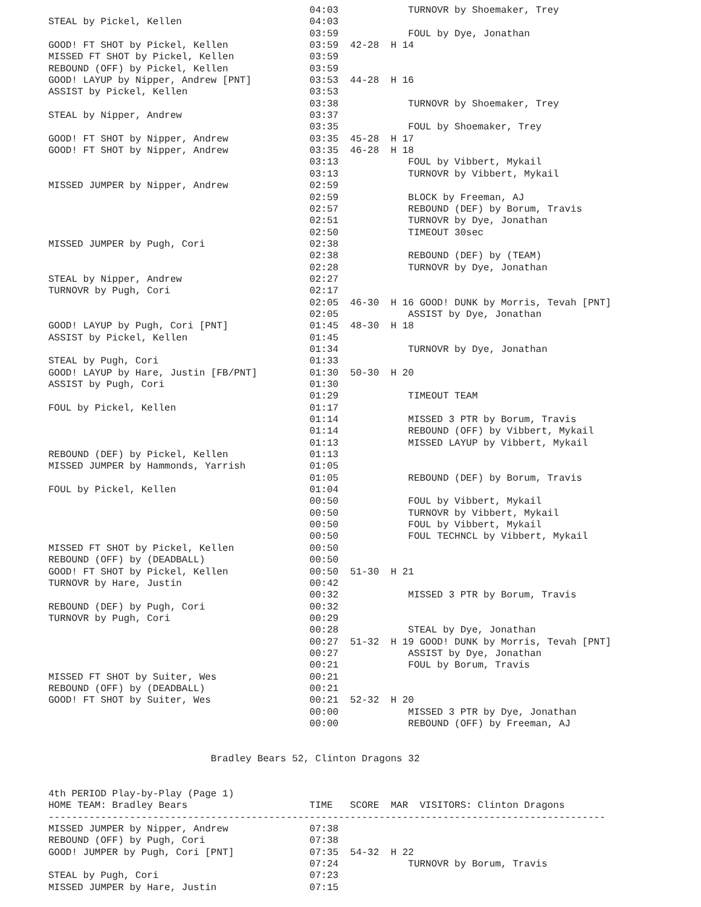04:03            TURNOVR by Shoemaker, Trey
STEAL by Pickel, Kellen                      04:03
                                             03:59            FOUL by Dye, Jonathan
GOOD! FT SHOT by Pickel, Kellen              03:59  42-28  H 14
MISSED FT SHOT by Pickel, Kellen             03:59
REBOUND (OFF) by Pickel, Kellen              03:59
GOOD! LAYUP by Nipper, Andrew [PNT]          03:53  44-28  H 16
ASSIST by Pickel, Kellen                     03:53
                                             03:38            TURNOVR by Shoemaker, Trey
STEAL by Nipper, Andrew                      03:37
                                             03:35            FOUL by Shoemaker, Trey
GOOD! FT SHOT by Nipper, Andrew              03:35  45-28  H 17
GOOD! FT SHOT by Nipper, Andrew              03:35  46-28  H 18
                                             03:13            FOUL by Vibbert, Mykail
                                             03:13            TURNOVR by Vibbert, Mykail
MISSED JUMPER by Nipper, Andrew              02:59
                                             02:59            BLOCK by Freeman, AJ
                                             02:57            REBOUND (DEF) by Borum, Travis
                                             02:51            TURNOVR by Dye, Jonathan
                                             02:50            TIMEOUT 30sec
MISSED JUMPER by Pugh, Cori                  02:38
                                             02:38            REBOUND (DEF) by (TEAM)
                                             02:28            TURNOVR by Dye, Jonathan
STEAL by Nipper, Andrew                      02:27
TURNOVR by Pugh, Cori                        02:17
                                             02:05  46-30  H 16 GOOD! DUNK by Morris, Tevah [PNT]
                                             02:05            ASSIST by Dye, Jonathan
GOOD! LAYUP by Pugh, Cori [PNT]              01:45  48-30  H 18
ASSIST by Pickel, Kellen                     01:45
                                             01:34            TURNOVR by Dye, Jonathan
STEAL by Pugh, Cori                          01:33
GOOD! LAYUP by Hare, Justin [FB/PNT]         01:30  50-30  H 20
ASSIST by Pugh, Cori                         01:30
                                             01:29            TIMEOUT TEAM
FOUL by Pickel, Kellen                       01:17
                                             01:14            MISSED 3 PTR by Borum, Travis
                                             01:14            REBOUND (OFF) by Vibbert, Mykail
                                             01:13            MISSED LAYUP by Vibbert, Mykail
REBOUND (DEF) by Pickel, Kellen              01:13
MISSED JUMPER by Hammonds, Yarrish           01:05
                                             01:05            REBOUND (DEF) by Borum, Travis
FOUL by Pickel, Kellen                       01:04
                                             00:50            FOUL by Vibbert, Mykail
                                             00:50            TURNOVR by Vibbert, Mykail
                                             00:50            FOUL by Vibbert, Mykail
                                             00:50            FOUL TECHNCL by Vibbert, Mykail
MISSED FT SHOT by Pickel, Kellen             00:50
REBOUND (OFF) by (DEADBALL)                  00:50
GOOD! FT SHOT by Pickel, Kellen              00:50  51-30  H 21
TURNOVR by Hare, Justin                      00:42
                                             00:32            MISSED 3 PTR by Borum, Travis
REBOUND (DEF) by Pugh, Cori                  00:32
TURNOVR by Pugh, Cori                        00:29
                                             00:28            STEAL by Dye, Jonathan
                                             00:27  51-32  H 19 GOOD! DUNK by Morris, Tevah [PNT]
                                             00:27            ASSIST by Dye, Jonathan
                                             00:21            FOUL by Borum, Travis
MISSED FT SHOT by Suiter, Wes                00:21
REBOUND (OFF) by (DEADBALL)                  00:21
GOOD! FT SHOT by Suiter, Wes                 00:21  52-32  H 20
                                             00:00            MISSED 3 PTR by Dye, Jonathan
                                             00:00            REBOUND (OFF) by Freeman, AJ


                            Bradley Bears 52, Clinton Dragons 32


4th PERIOD Play-by-Play (Page 1)
HOME TEAM: Bradley Bears                     TIME   SCORE  MAR  VISITORS: Clinton Dragons
------------------------------------------------------------------------------------------------
MISSED JUMPER by Nipper, Andrew              07:38
REBOUND (OFF) by Pugh, Cori                  07:38
GOOD! JUMPER by Pugh, Cori [PNT]             07:35  54-32  H 22
                                             07:24            TURNOVR by Borum, Travis
STEAL by Pugh, Cori                          07:23
MISSED JUMPER by Hare, Justin                07:15